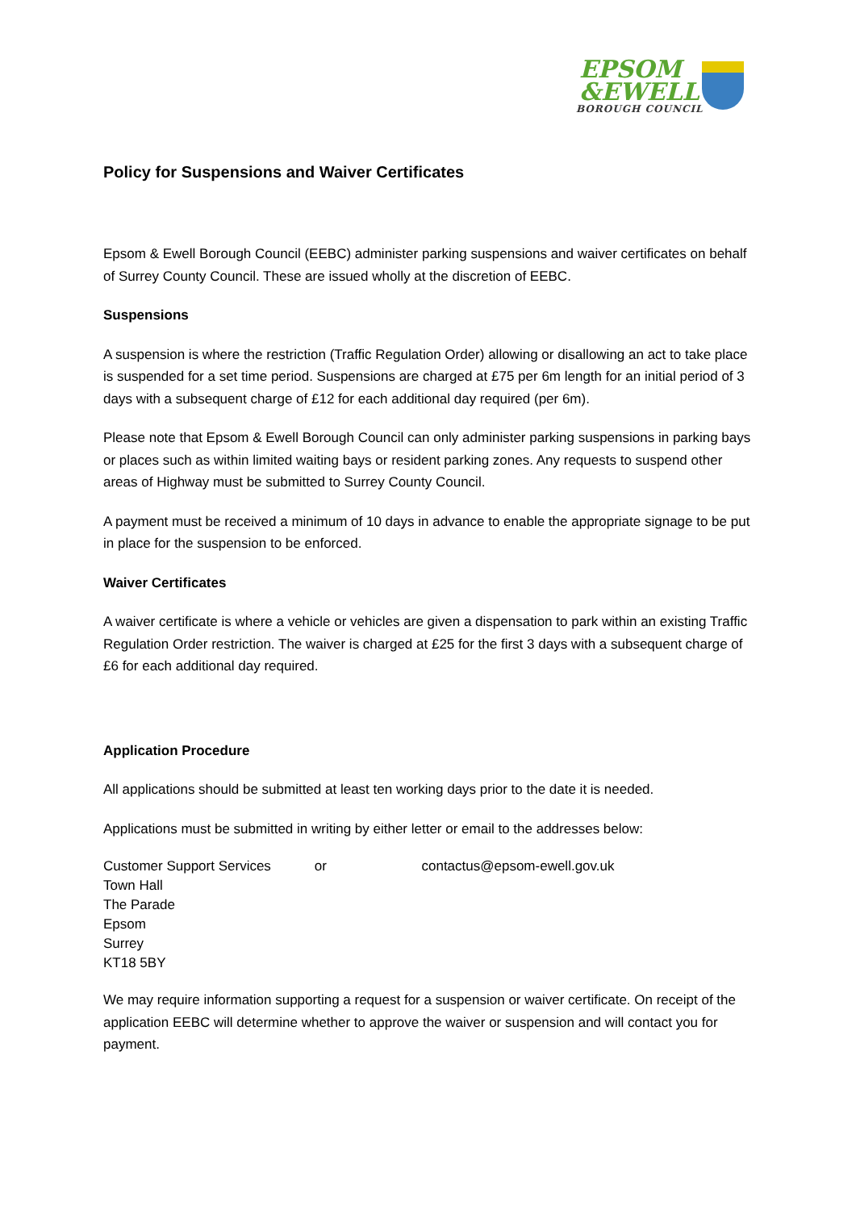EPSOM
&EWELL
BOROUGH COUNCIL
Policy for Suspensions and Waiver Certificates
Epsom & Ewell Borough Council (EEBC) administer parking suspensions and waiver certificates on behalf of Surrey County Council. These are issued wholly at the discretion of EEBC.
Suspensions
A suspension is where the restriction (Traffic Regulation Order) allowing or disallowing an act to take place is suspended for a set time period. Suspensions are charged at £75 per 6m length for an initial period of 3 days with a subsequent charge of £12 for each additional day required (per 6m).
Please note that Epsom & Ewell Borough Council can only administer parking suspensions in parking bays or places such as within limited waiting bays or resident parking zones. Any requests to suspend other areas of Highway must be submitted to Surrey County Council.
A payment must be received a minimum of 10 days in advance to enable the appropriate signage to be put in place for the suspension to be enforced.
Waiver Certificates
A waiver certificate is where a vehicle or vehicles are given a dispensation to park within an existing Traffic Regulation Order restriction. The waiver is charged at £25 for the first 3 days with a subsequent charge of £6 for each additional day required.
Application Procedure
All applications should be submitted at least ten working days prior to the date it is needed.
Applications must be submitted in writing by either letter or email to the addresses below:
Customer Support Services or contactus@epsom-ewell.gov.uk
Town Hall
The Parade
Epsom
Surrey
KT18 5BY
We may require information supporting a request for a suspension or waiver certificate. On receipt of the application EEBC will determine whether to approve the waiver or suspension and will contact you for payment.